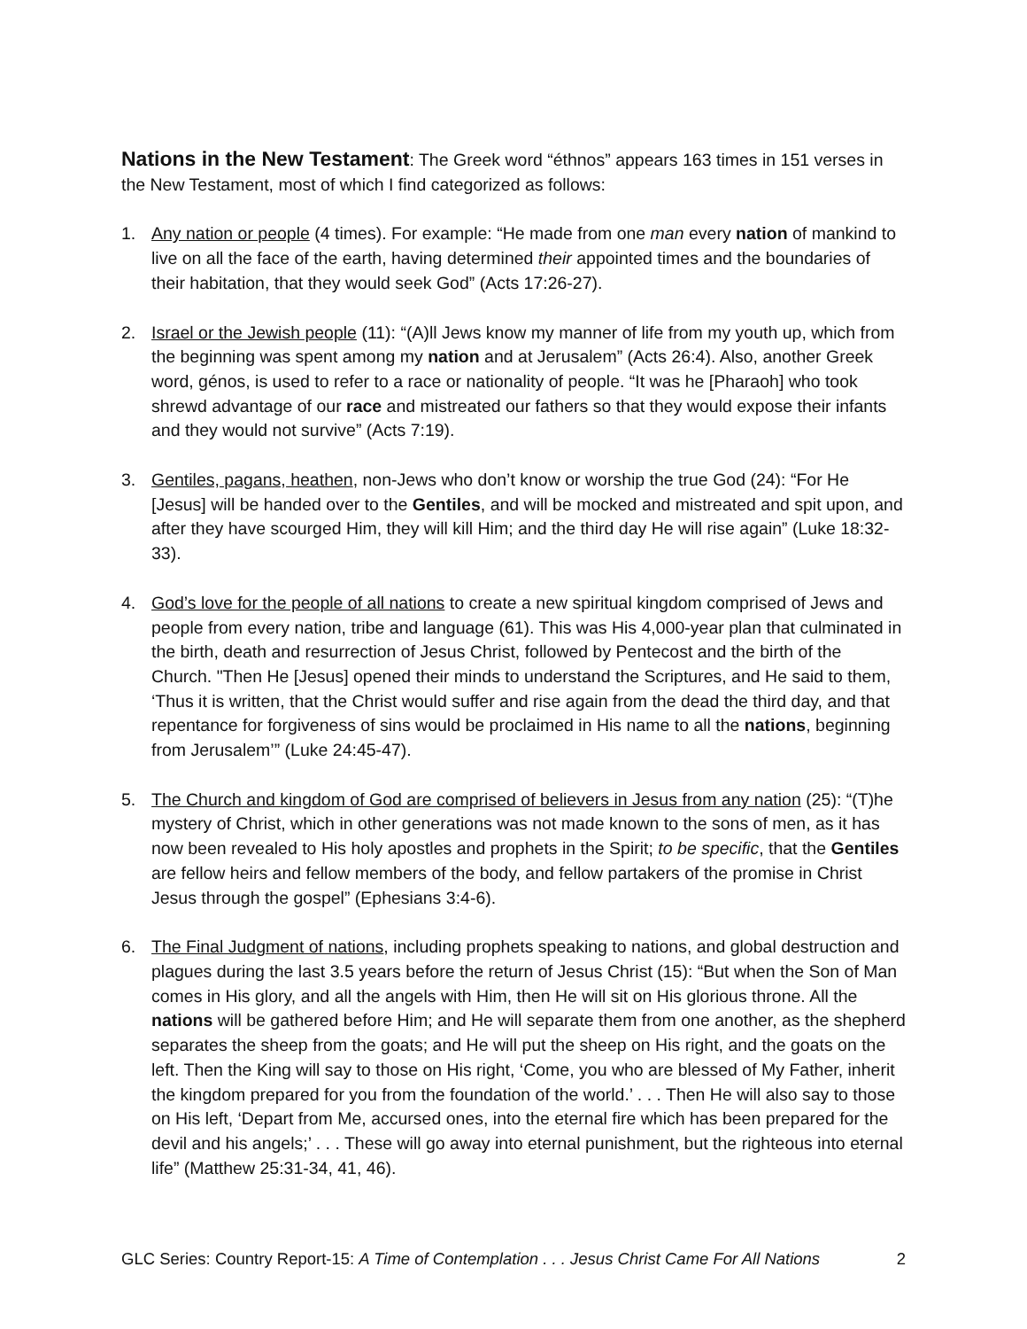Nations in the New Testament
: The Greek word “éthnos” appears 163 times in 151 verses in the New Testament, most of which I find categorized as follows:
1. Any nation or people (4 times). For example: “He made from one man every nation of mankind to live on all the face of the earth, having determined their appointed times and the boundaries of their habitation, that they would seek God” (Acts 17:26-27).
2. Israel or the Jewish people (11): “(A)ll Jews know my manner of life from my youth up, which from the beginning was spent among my nation and at Jerusalem” (Acts 26:4). Also, another Greek word, génos, is used to refer to a race or nationality of people. “It was he [Pharaoh] who took shrewd advantage of our race and mistreated our fathers so that they would expose their infants and they would not survive” (Acts 7:19).
3. Gentiles, pagans, heathen, non-Jews who don’t know or worship the true God (24): “For He [Jesus] will be handed over to the Gentiles, and will be mocked and mistreated and spit upon, and after they have scourged Him, they will kill Him; and the third day He will rise again” (Luke 18:32-33).
4. God’s love for the people of all nations to create a new spiritual kingdom comprised of Jews and people from every nation, tribe and language (61). This was His 4,000-year plan that culminated in the birth, death and resurrection of Jesus Christ, followed by Pentecost and the birth of the Church. "Then He [Jesus] opened their minds to understand the Scriptures, and He said to them, ‘Thus it is written, that the Christ would suffer and rise again from the dead the third day, and that repentance for forgiveness of sins would be proclaimed in His name to all the nations, beginning from Jerusalem’” (Luke 24:45-47).
5. The Church and kingdom of God are comprised of believers in Jesus from any nation (25): “(T)he mystery of Christ, which in other generations was not made known to the sons of men, as it has now been revealed to His holy apostles and prophets in the Spirit; to be specific, that the Gentiles are fellow heirs and fellow members of the body, and fellow partakers of the promise in Christ Jesus through the gospel” (Ephesians 3:4-6).
6. The Final Judgment of nations, including prophets speaking to nations, and global destruction and plagues during the last 3.5 years before the return of Jesus Christ (15): “But when the Son of Man comes in His glory, and all the angels with Him, then He will sit on His glorious throne. All the nations will be gathered before Him; and He will separate them from one another, as the shepherd separates the sheep from the goats; and He will put the sheep on His right, and the goats on the left. Then the King will say to those on His right, ‘Come, you who are blessed of My Father, inherit the kingdom prepared for you from the foundation of the world.’ . . . Then He will also say to those on His left, ‘Depart from Me, accursed ones, into the eternal fire which has been prepared for the devil and his angels;’ . . . These will go away into eternal punishment, but the righteous into eternal life” (Matthew 25:31-34, 41, 46).
GLC Series: Country Report-15: A Time of Contemplation . . . Jesus Christ Came For All Nations 2